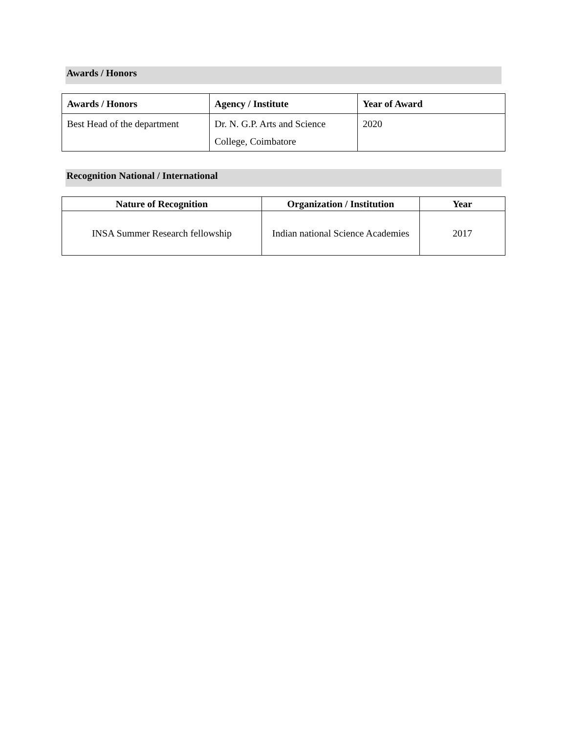Awards / Honors
| Awards / Honors | Agency / Institute | Year of Award |
| --- | --- | --- |
| Best Head of the department | Dr. N. G.P. Arts and Science College, Coimbatore | 2020 |
Recognition National / International
| Nature of Recognition | Organization / Institution | Year |
| --- | --- | --- |
| INSA Summer Research fellowship | Indian national Science Academies | 2017 |